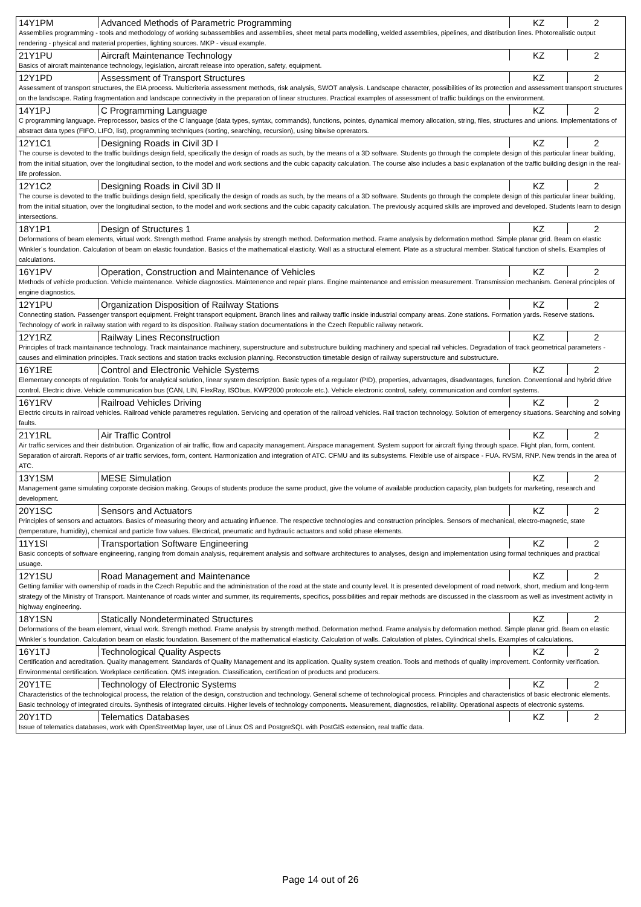| 14Y1PM | Advanced Methods of Parametric Programming | KZ | 2 |
| Assemblies programming - tools and methodology of working subassemblies and assemblies, sheet metal parts modelling, welded assemblies, pipelines, and distribution lines. Photorealistic output rendering - physical and material properties, lighting sources. MKP - visual example. | | | |
| 21Y1PU | Aircraft Maintenance Technology | KZ | 2 |
| Basics of aircraft maintenance technology, legislation, aircraft release into operation, safety, equipment. | | | |
| 12Y1PD | Assessment of Transport Structures | KZ | 2 |
| Assessment of transport structures, the EIA process. Multicriteria assessment methods, risk analysis, SWOT analysis. Landscape character, possibilities of its protection and assessment transport structures on the landscape. Rating fragmentation and landscape connectivity in the preparation of linear structures. Practical examples of assessment of traffic buildings on the environment. | | | |
| 14Y1PJ | C Programming Language | KZ | 2 |
| C programming language. Preprocessor, basics of the C language (data types, syntax, commands), functions, pointes, dynamical memory allocation, string, files, structures and unions. Implementations of abstract data types (FIFO, LIFO, list), programming techniques (sorting, searching, recursion), using bitwise oprerators. | | | |
| 12Y1C1 | Designing Roads in Civil 3D I | KZ | 2 |
| The course is devoted to the traffic buildings design field, specifically the design of roads as such, by the means of a 3D software. Students go through the complete design of this particular linear building, from the initial situation, over the longitudinal section, to the model and work sections and the cubic capacity calculation. The course also includes a basic explanation of the traffic building design in the real-life profession. | | | |
| 12Y1C2 | Designing Roads in Civil 3D II | KZ | 2 |
| The course is devoted to the traffic buildings design field, specifically the design of roads as such, by the means of a 3D software. Students go through the complete design of this particular linear building, from the initial situation, over the longitudinal section, to the model and work sections and the cubic capacity calculation. The previously acquired skills are improved and developed. Students learn to design intersections. | | | |
| 18Y1P1 | Design of Structures 1 | KZ | 2 |
| Deformations of beam elements, virtual work. Strength method. Frame analysis by strength method. Deformation method. Frame analysis by deformation method. Simple planar grid. Beam on elastic Winkler´s foundation. Calculation of beam on elastic foundation. Basics of the mathematical elasticity. Wall as a structural element. Plate as a structural member. Statical function of shells. Examples of calculations. | | | |
| 16Y1PV | Operation, Construction and Maintenance of Vehicles | KZ | 2 |
| Methods of vehicle production. Vehicle maintenance. Vehicle diagnostics. Maintenence and repair plans. Engine maintenance and emission measurement. Transmission mechanism. General principles of engine diagnostics. | | | |
| 12Y1PU | Organization Disposition of Railway Stations | KZ | 2 |
| Connecting station. Passenger transport equipment. Freight transport equipment. Branch lines and railway traffic inside industrial company areas. Zone stations. Formation yards. Reserve stations. Technology of work in railway station with regard to its disposition. Railway station documentations in the Czech Republic railway network. | | | |
| 12Y1RZ | Railway Lines Reconstruction | KZ | 2 |
| Principles of track maintainance technology. Track maintainance machinery, superstructure and substructure building machinery and special rail vehicles. Degradation of track geometrical parameters - causes and elimination principles. Track sections and station tracks exclusion planning. Reconstruction timetable design of railway superstructure and substructure. | | | |
| 16Y1RE | Control and Electronic Vehicle Systems | KZ | 2 |
| Elementary concepts of regulation. Tools for analytical solution, linear system description. Basic types of a regulator (PID), properties, advantages, disadvantages, function. Conventional and hybrid drive control. Electric drive. Vehicle communication bus (CAN, LIN, FlexRay, ISObus, KWP2000 protocole etc.). Vehicle electronic control, safety, communication and comfort systems. | | | |
| 16Y1RV | Railroad Vehicles Driving | KZ | 2 |
| Electric circuits in railroad vehicles. Railroad vehicle parametres regulation. Servicing and operation of the railroad vehicles. Rail traction technology. Solution of emergency situations. Searching and solving faults. | | | |
| 21Y1RL | Air Traffic Control | KZ | 2 |
| Air traffic services and their distribution. Organization of air traffic, flow and capacity management. Airspace management. System support for aircraft flying through space. Flight plan, form, content. Separation of aircraft. Reports of air traffic services, form, content. Harmonization and integration of ATC. CFMU and its subsystems. Flexible use of airspace - FUA. RVSM, RNP. New trends in the area of ATC. | | | |
| 13Y1SM | MESE Simulation | KZ | 2 |
| Management game simulating corporate decision making. Groups of students produce the same product, give the volume of available production capacity, plan budgets for marketing, research and development. | | | |
| 20Y1SC | Sensors and Actuators | KZ | 2 |
| Principles of sensors and actuators. Basics of measuring theory and actuating influence. The respective technologies and construction principles. Sensors of mechanical, electro-magnetic, state (temperature, humidity), chemical and particle flow values. Electrical, pneumatic and hydraulic actuators and solid phase elements. | | | |
| 11Y1SI | Transportation Software Engineering | KZ | 2 |
| Basic concepts of software engineering, ranging from domain analysis, requirement analysis and software architectures to analyses, design and implementation using formal techniques and practical usuage. | | | |
| 12Y1SU | Road Management and Maintenance | KZ | 2 |
| Getting familiar with ownership of roads in the Czech Republic and the administration of the road at the state and county level. It is presented development of road network, short, medium and long-term strategy of the Ministry of Transport. Maintenance of roads winter and summer, its requirements, specifics, possibilities and repair methods are discussed in the classroom as well as investment activity in highway engineering. | | | |
| 18Y1SN | Statically Nondeterminated Structures | KZ | 2 |
| Deformations of the beam element, virtual work. Strength method. Frame analysis by strength method. Deformation method. Frame analysis by deformation method. Simple planar grid. Beam on elastic Winkler´s foundation. Calculation beam on elastic foundation. Basement of the mathematical elasticity. Calculation of walls. Calculation of plates. Cylindrical shells. Examples of calculations. | | | |
| 16Y1TJ | Technological Quality Aspects | KZ | 2 |
| Certification and acreditation. Quality management. Standards of Quality Management and its application. Quality system creation. Tools and methods of quality improvement. Conformity verification. Environmental certification. Workplace certification. QMS integration. Classification, certification of products and producers. | | | |
| 20Y1TE | Technology of Electronic Systems | KZ | 2 |
| Characteristics of the technological process, the relation of the design, construction and technology. General scheme of technological process. Principles and characteristics of basic electronic elements. Basic technology of integrated circuits. Synthesis of integrated circuits. Higher levels of technology components. Measurement, diagnostics, reliability. Operational aspects of electronic systems. | | | |
| 20Y1TD | Telematics Databases | KZ | 2 |
| Issue of telematics databases, work with OpenStreetMap layer, use of Linux OS and PostgreSQL with PostGIS extension, real traffic data. | | | |
Page 14 out of 26